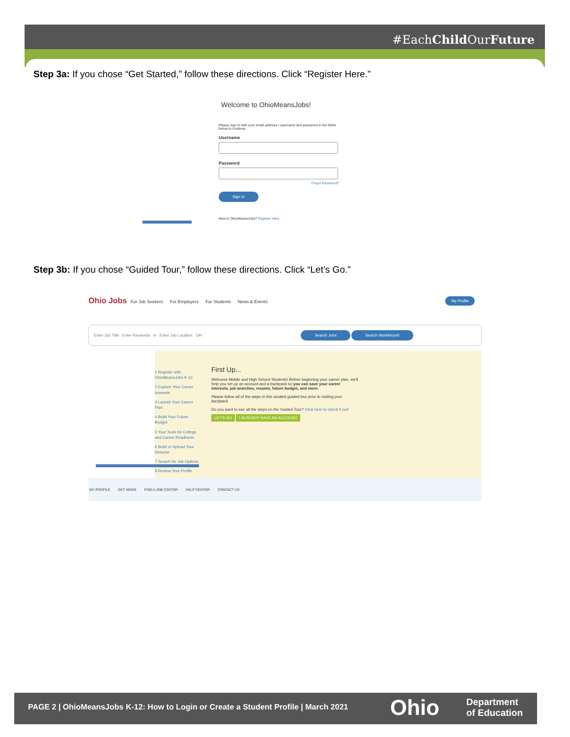#EachChild OurFuture
Step 3a: If you chose “Get Started,” follow these directions. Click “Register Here.”
Welcome to OhioMeansJobs!
Please sign in with your email address / username and password in the fields below to continue.
Username
Password
Forgot Password?
Sign In
New to OhioMeansJobs? Register Here
Step 3b: If you chose “Guided Tour,” follow these directions. Click “Let’s Go.”
Ohio Jobs For Job Seekers For Employers For Students News & Events My Profile
Enter Job Title Enter Keywords in Enter Job Location OH Search Jobs Search WorkKeys®
1 Register with OhioMeansJobs K-12
2 Explore Your Career Interests
3 Launch Your Career Plan
4 Build Your Future Budget
5 Your Tools for College and Career Readiness
6 Build or Upload Your Resume
7 Search for Job Options
8 Review Your Profile
First Up...
Welcome Middle and High School Students! Before beginning your career plan, we'll help you set up an account and a backpack so you can save your career interests, job searches, resume, future budget, and more.
Please follow all of the steps in this student guided tour prior to visiting your backpack.
Do you want to see all the steps on the Guided Tour? Click here to check it out!
LET'S GO I ALREADY HAVE AN ACCOUNT
MY PROFILE GET NEWS FIND A JOB CENTER HELP CENTER CONTACT US
PAGE 2 | OhioMeansJobs K-12: How to Login or Create a Student Profile | March 2021
Ohio Department
of Education